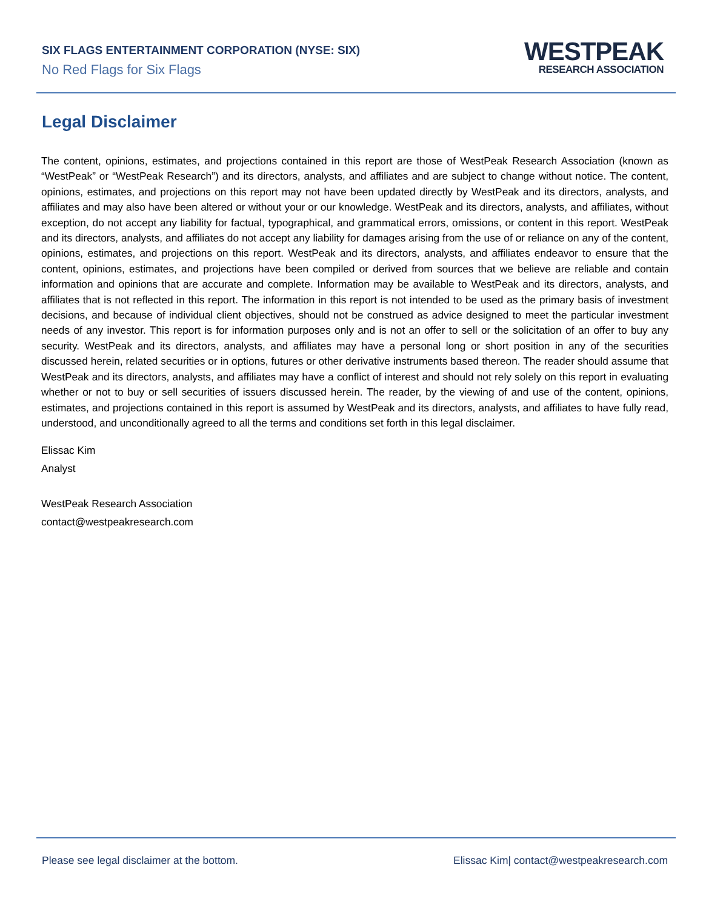SIX FLAGS ENTERTAINMENT CORPORATION (NYSE: SIX)
No Red Flags for Six Flags
WESTPEAK
RESEARCH ASSOCIATION
Legal Disclaimer
The content, opinions, estimates, and projections contained in this report are those of WestPeak Research Association (known as “WestPeak” or “WestPeak Research”) and its directors, analysts, and affiliates and are subject to change without notice. The content, opinions, estimates, and projections on this report may not have been updated directly by WestPeak and its directors, analysts, and affiliates and may also have been altered or without your or our knowledge. WestPeak and its directors, analysts, and affiliates, without exception, do not accept any liability for factual, typographical, and grammatical errors, omissions, or content in this report. WestPeak and its directors, analysts, and affiliates do not accept any liability for damages arising from the use of or reliance on any of the content, opinions, estimates, and projections on this report. WestPeak and its directors, analysts, and affiliates endeavor to ensure that the content, opinions, estimates, and projections have been compiled or derived from sources that we believe are reliable and contain information and opinions that are accurate and complete. Information may be available to WestPeak and its directors, analysts, and affiliates that is not reflected in this report. The information in this report is not intended to be used as the primary basis of investment decisions, and because of individual client objectives, should not be construed as advice designed to meet the particular investment needs of any investor. This report is for information purposes only and is not an offer to sell or the solicitation of an offer to buy any security. WestPeak and its directors, analysts, and affiliates may have a personal long or short position in any of the securities discussed herein, related securities or in options, futures or other derivative instruments based thereon. The reader should assume that WestPeak and its directors, analysts, and affiliates may have a conflict of interest and should not rely solely on this report in evaluating whether or not to buy or sell securities of issuers discussed herein. The reader, by the viewing of and use of the content, opinions, estimates, and projections contained in this report is assumed by WestPeak and its directors, analysts, and affiliates to have fully read, understood, and unconditionally agreed to all the terms and conditions set forth in this legal disclaimer.
Elissac Kim
Analyst
WestPeak Research Association
contact@westpeakresearch.com
Please see legal disclaimer at the bottom. Elissac Kim| contact@westpeakresearch.com